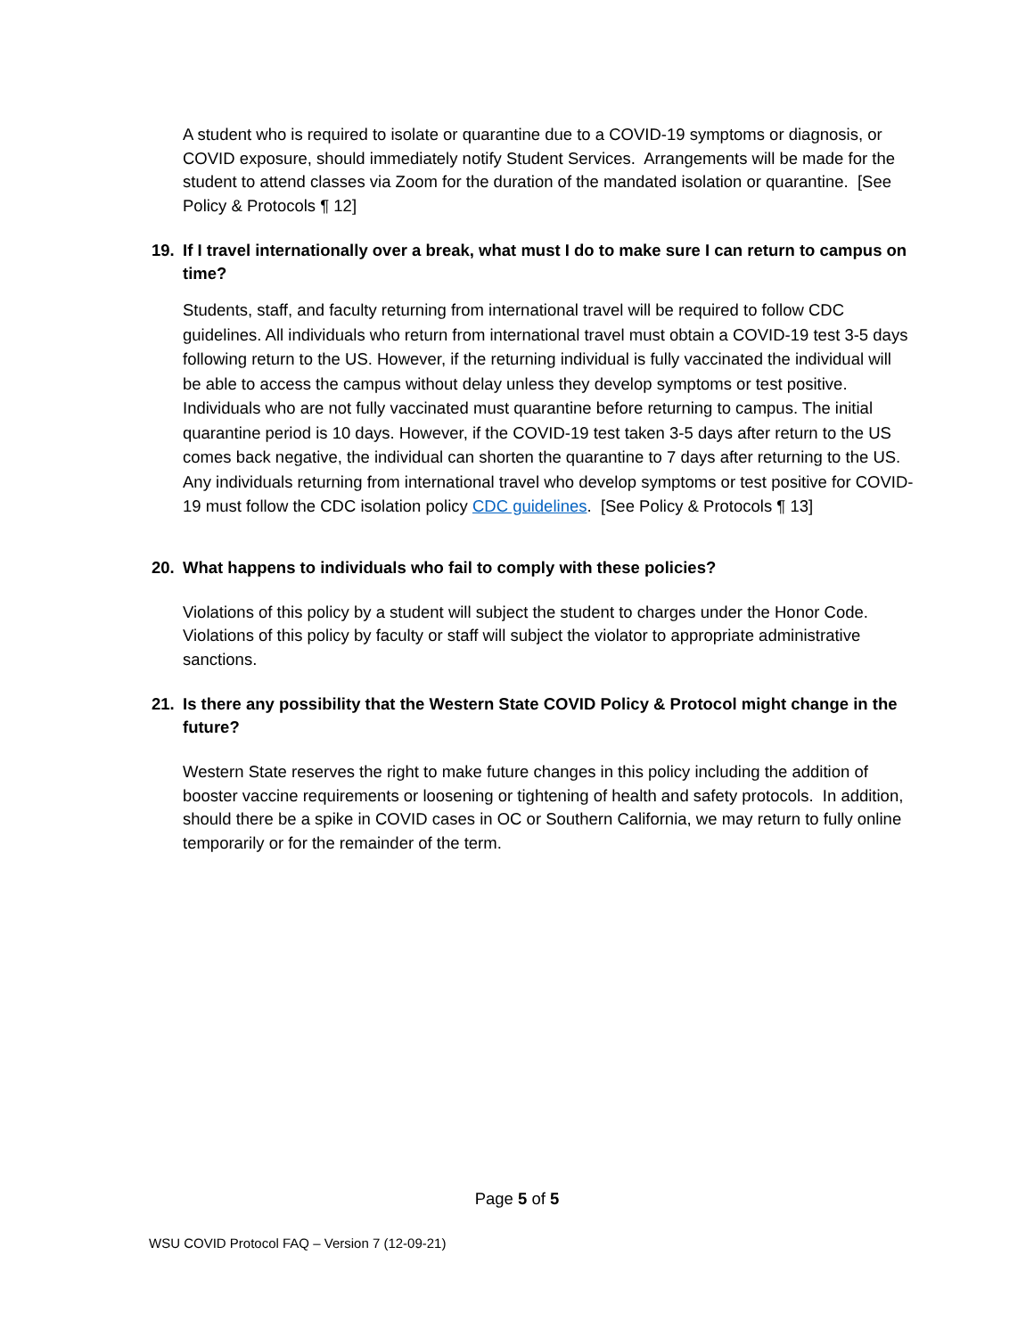A student who is required to isolate or quarantine due to a COVID-19 symptoms or diagnosis, or COVID exposure, should immediately notify Student Services. Arrangements will be made for the student to attend classes via Zoom for the duration of the mandated isolation or quarantine. [See Policy & Protocols ¶ 12]
19. If I travel internationally over a break, what must I do to make sure I can return to campus on time?
Students, staff, and faculty returning from international travel will be required to follow CDC guidelines. All individuals who return from international travel must obtain a COVID-19 test 3-5 days following return to the US. However, if the returning individual is fully vaccinated the individual will be able to access the campus without delay unless they develop symptoms or test positive. Individuals who are not fully vaccinated must quarantine before returning to campus. The initial quarantine period is 10 days. However, if the COVID-19 test taken 3-5 days after return to the US comes back negative, the individual can shorten the quarantine to 7 days after returning to the US. Any individuals returning from international travel who develop symptoms or test positive for COVID-19 must follow the CDC isolation policy CDC guidelines. [See Policy & Protocols ¶ 13]
20. What happens to individuals who fail to comply with these policies?
Violations of this policy by a student will subject the student to charges under the Honor Code. Violations of this policy by faculty or staff will subject the violator to appropriate administrative sanctions.
21. Is there any possibility that the Western State COVID Policy & Protocol might change in the future?
Western State reserves the right to make future changes in this policy including the addition of booster vaccine requirements or loosening or tightening of health and safety protocols. In addition, should there be a spike in COVID cases in OC or Southern California, we may return to fully online temporarily or for the remainder of the term.
Page 5 of 5
WSU COVID Protocol FAQ – Version 7 (12-09-21)